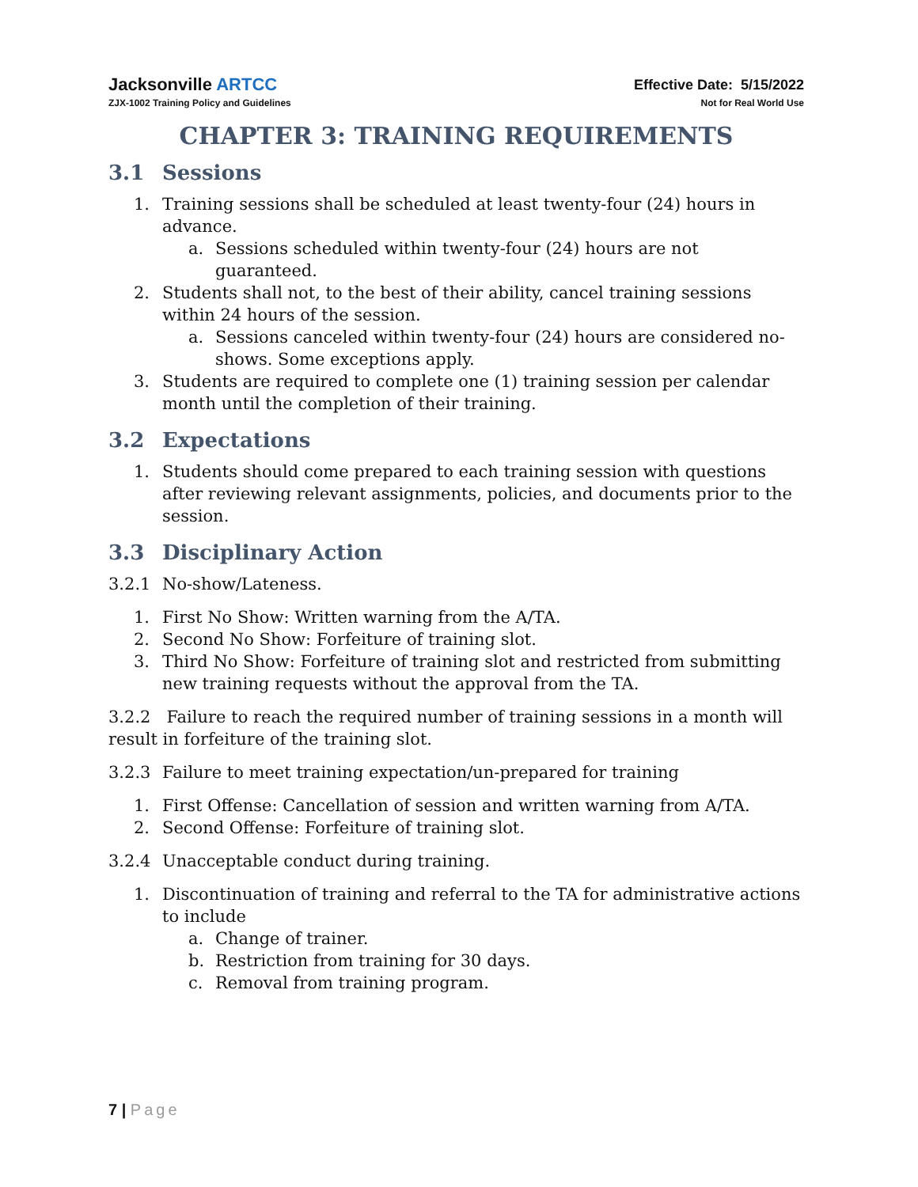Jacksonville ARTCC
ZJX-1002 Training Policy and Guidelines
Effective Date: 5/15/2022
Not for Real World Use
CHAPTER 3: TRAINING REQUIREMENTS
3.1 Sessions
1. Training sessions shall be scheduled at least twenty-four (24) hours in advance.
a. Sessions scheduled within twenty-four (24) hours are not guaranteed.
2. Students shall not, to the best of their ability, cancel training sessions within 24 hours of the session.
a. Sessions canceled within twenty-four (24) hours are considered no-shows. Some exceptions apply.
3. Students are required to complete one (1) training session per calendar month until the completion of their training.
3.2 Expectations
1. Students should come prepared to each training session with questions after reviewing relevant assignments, policies, and documents prior to the session.
3.3 Disciplinary Action
3.2.1 No-show/Lateness.
1. First No Show: Written warning from the A/TA.
2. Second No Show: Forfeiture of training slot.
3. Third No Show: Forfeiture of training slot and restricted from submitting new training requests without the approval from the TA.
3.2.2 Failure to reach the required number of training sessions in a month will result in forfeiture of the training slot.
3.2.3 Failure to meet training expectation/un-prepared for training
1. First Offense: Cancellation of session and written warning from A/TA.
2. Second Offense: Forfeiture of training slot.
3.2.4 Unacceptable conduct during training.
1. Discontinuation of training and referral to the TA for administrative actions to include
a. Change of trainer.
b. Restriction from training for 30 days.
c. Removal from training program.
7 | Page